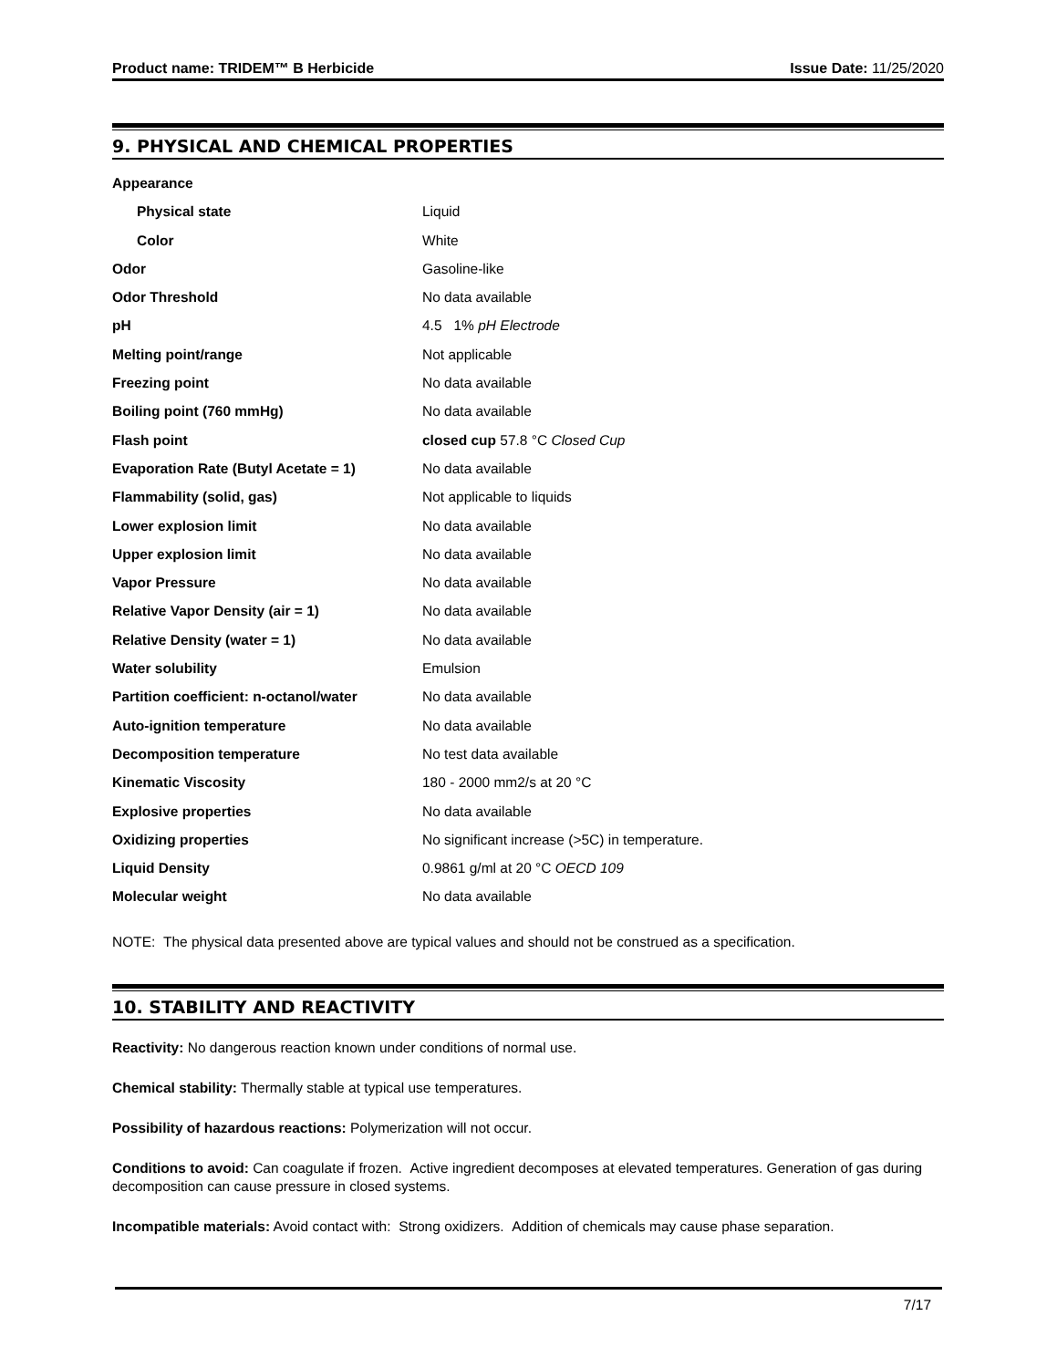Product name: TRIDEM™ B Herbicide Issue Date: 11/25/2020
9. PHYSICAL AND CHEMICAL PROPERTIES
| Appearance | |
| Physical state | Liquid |
| Color | White |
| Odor | Gasoline-like |
| Odor Threshold | No data available |
| pH | 4.5 1% pH Electrode |
| Melting point/range | Not applicable |
| Freezing point | No data available |
| Boiling point (760 mmHg) | No data available |
| Flash point | closed cup 57.8 °C Closed Cup |
| Evaporation Rate (Butyl Acetate = 1) | No data available |
| Flammability (solid, gas) | Not applicable to liquids |
| Lower explosion limit | No data available |
| Upper explosion limit | No data available |
| Vapor Pressure | No data available |
| Relative Vapor Density (air = 1) | No data available |
| Relative Density (water = 1) | No data available |
| Water solubility | Emulsion |
| Partition coefficient: n-octanol/water | No data available |
| Auto-ignition temperature | No data available |
| Decomposition temperature | No test data available |
| Kinematic Viscosity | 180 - 2000 mm2/s at 20 °C |
| Explosive properties | No data available |
| Oxidizing properties | No significant increase (>5C) in temperature. |
| Liquid Density | 0.9861 g/ml at 20 °C OECD 109 |
| Molecular weight | No data available |
NOTE: The physical data presented above are typical values and should not be construed as a specification.
10. STABILITY AND REACTIVITY
Reactivity: No dangerous reaction known under conditions of normal use.
Chemical stability: Thermally stable at typical use temperatures.
Possibility of hazardous reactions: Polymerization will not occur.
Conditions to avoid: Can coagulate if frozen. Active ingredient decomposes at elevated temperatures. Generation of gas during decomposition can cause pressure in closed systems.
Incompatible materials: Avoid contact with: Strong oxidizers. Addition of chemicals may cause phase separation.
7/17